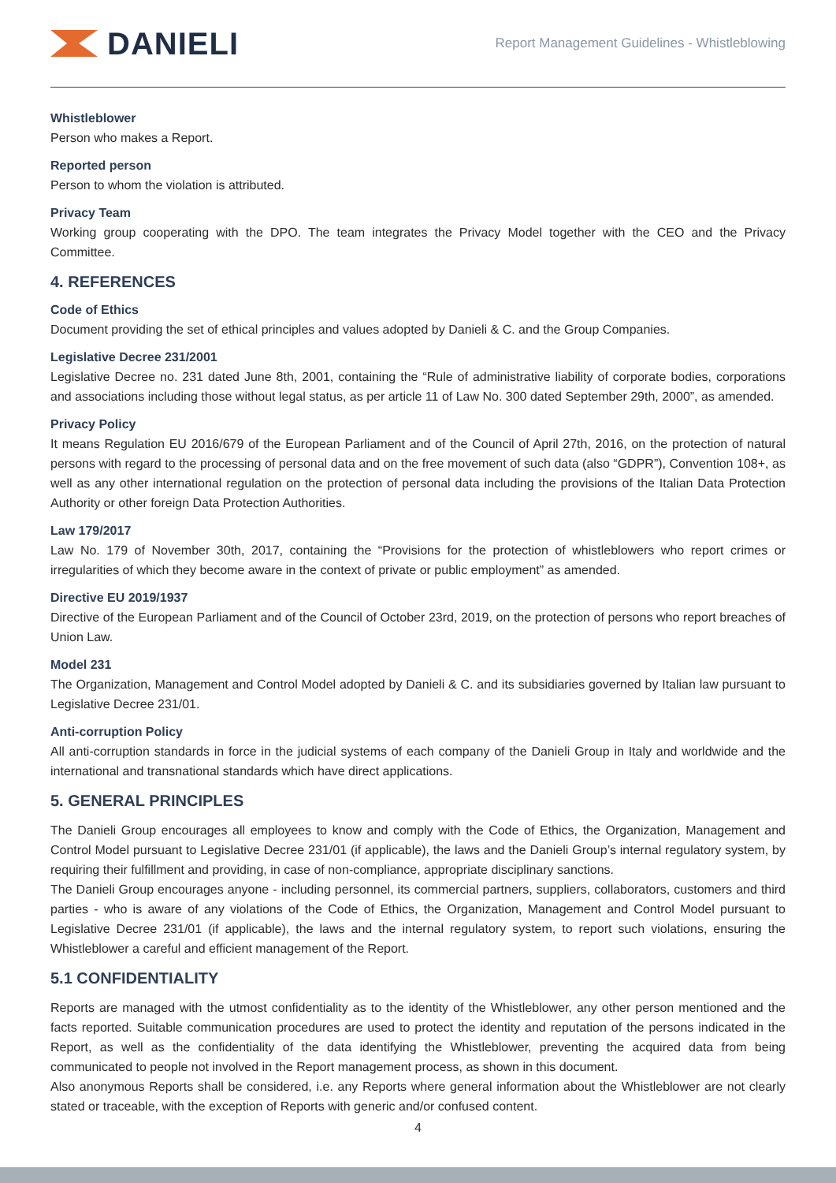DANIELI
Report Management Guidelines - Whistleblowing
Whistleblower
Person who makes a Report.
Reported person
Person to whom the violation is attributed.
Privacy Team
Working group cooperating with the DPO. The team integrates the Privacy Model together with the CEO and the Privacy Committee.
4. REFERENCES
Code of Ethics
Document providing the set of ethical principles and values adopted by Danieli & C. and the Group Companies.
Legislative Decree 231/2001
Legislative Decree no. 231 dated June 8th, 2001, containing the “Rule of administrative liability of corporate bodies, corporations and associations including those without legal status, as per article 11 of Law No. 300 dated September 29th, 2000”, as amended.
Privacy Policy
It means Regulation EU 2016/679 of the European Parliament and of the Council of April 27th, 2016, on the protection of natural persons with regard to the processing of personal data and on the free movement of such data (also “GDPR”), Convention 108+, as well as any other international regulation on the protection of personal data including the provisions of the Italian Data Protection Authority or other foreign Data Protection Authorities.
Law 179/2017
Law No. 179 of November 30th, 2017, containing the “Provisions for the protection of whistleblowers who report crimes or irregularities of which they become aware in the context of private or public employment” as amended.
Directive EU 2019/1937
Directive of the European Parliament and of the Council of October 23rd, 2019, on the protection of persons who report breaches of Union Law.
Model 231
The Organization, Management and Control Model adopted by Danieli & C. and its subsidiaries governed by Italian law pursuant to Legislative Decree 231/01.
Anti-corruption Policy
All anti-corruption standards in force in the judicial systems of each company of the Danieli Group in Italy and worldwide and the international and transnational standards which have direct applications.
5. GENERAL PRINCIPLES
The Danieli Group encourages all employees to know and comply with the Code of Ethics, the Organization, Management and Control Model pursuant to Legislative Decree 231/01 (if applicable), the laws and the Danieli Group’s internal regulatory system, by requiring their fulfillment and providing, in case of non-compliance, appropriate disciplinary sanctions.
The Danieli Group encourages anyone - including personnel, its commercial partners, suppliers, collaborators, customers and third parties - who is aware of any violations of the Code of Ethics, the Organization, Management and Control Model pursuant to Legislative Decree 231/01 (if applicable), the laws and the internal regulatory system, to report such violations, ensuring the Whistleblower a careful and efficient management of the Report.
5.1 CONFIDENTIALITY
Reports are managed with the utmost confidentiality as to the identity of the Whistleblower, any other person mentioned and the facts reported. Suitable communication procedures are used to protect the identity and reputation of the persons indicated in the Report, as well as the confidentiality of the data identifying the Whistleblower, preventing the acquired data from being communicated to people not involved in the Report management process, as shown in this document.
Also anonymous Reports shall be considered, i.e. any Reports where general information about the Whistleblower are not clearly stated or traceable, with the exception of Reports with generic and/or confused content.
4